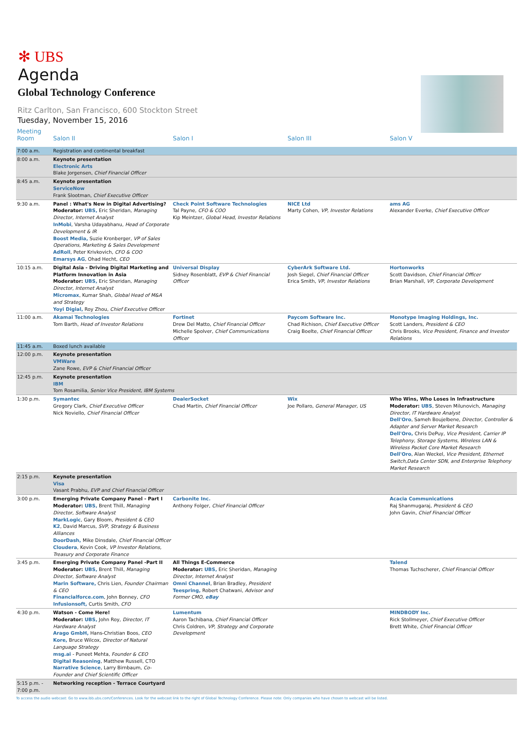✻ UBS
Agenda
Global Technology Conference
Ritz Carlton, San Francisco, 600 Stockton Street
Tuesday, November 15, 2016
| Meeting Room | Salon II | Salon I | Salon III | Salon V |
| --- | --- | --- | --- | --- |
| 7:00 a.m. | Registration and continental breakfast | | | |
| 8:00 a.m. | Keynote presentation Electronic Arts Blake Jorgensen, Chief Financial Officer | | | |
| 8:45 a.m. | Keynote presentation ServiceNow Frank Slootman, Chief Executive Officer | | | |
| 9:30 a.m. | Panel : What's New in Digital Advertising? Moderator: UBS, Eric Sheridan, Managing Director, Internet Analyst InMobi , Varsha Udayabhanu, Head of Corporate Development & IR Boost Media, Suzie Kronberger, VP of Sales Operations, Marketing & Sales Development AdRoll , Peter Krivkovich, CFO & COO Emarsys AG , Ohad Hecht, CEO | Check Point Software Technologies Tal Payne, CFO & COO Kip Meintzer, Global Head, Investor Relations | NICE Ltd Marty Cohen, VP, Investor Relations | ams AG Alexander Everke, Chief Executive Officer |
| 10:15 a.m. | Digital Asia - Driving Digital Marketing and Platform Innovation in Asia Moderator: UBS, Eric Sheridan, Managing Director, Internet Analyst Micromax , Kumar Shah, Global Head of M&A and Strategy Yoyi Digial, Roy Zhou, Chief Executive Officer | Universal Display Sidney Rosenblatt, EVP & Chief Financial Officer | CyberArk Software Ltd. Josh Siegel, Chief Financial Officer Erica Smith, VP, Investor Relations | Hortonworks Scott Davidson, Chief Financial Officer Brian Marshall, VP, Corporate Development |
| 11:00 a.m. | Akamai Technologies Tom Barth, Head of Investor Relations | Fortinet Drew Del Matto, Chief Financial Officer Michelle Spolver, Chief Communications Officer | Paycom Software Inc. Chad Richison, Chief Executive Officer Craig Boelte, Chief Financial Officer | Monotype Imaging Holdings, Inc. Scott Landers, President & CEO Chris Brooks, Vice President, Finance and Investor Relations |
| 11:45 a.m. | Boxed lunch available | | | |
| 12:00 p.m. | Keynote presentation VMWare Zane Rowe, EVP & Chief Financial Officer | | | |
| 12:45 p.m. | Keynote presentation IBM Tom Rosamilia, Senior Vice President, IBM Systems | | | |
| 1:30 p.m. | Symantec Gregory Clark, Chief Executive Officer Nick Noviello, Chief Financial Officer | DealerSocket Chad Martin, Chief Financial Officer | Wix Joe Pollaro, General Manager, US | Who Wins, Who Loses in Infrastructure Moderator: UBS , Steven Milunovich, Managing Director, IT Hardware Analyst Dell'Oro , Sameh Boujelbene, Director, Controller & Adapter and Server Market Research Dell'Oro, Chris DePuy, Vice President, Carrier IP Telephony, Storage Systems, Wireless LAN & Wireless Packet Core Market Research Dell'Oro , Alan Weckel, Vice President, Ethernet Switch,Data Center SDN, and Enterprise Telephony Market Research |
| 2:15 p.m. | Keynote presentation Visa Vasant Prabhu, EVP and Chief Financial Officer | | | |
| 3:00 p.m. | Emerging Private Company Panel - Part I Moderator: UBS, Brent Thill, Managing Director, Software Analyst MarkLogic , Gary Bloom, President & CEO K2 , David Marcus, SVP, Strategy & Business Alliances DoorDash, Mike Dinsdale, Chief Financial Officer Cloudera , Kevin Cook, VP Investor Relations, Treasury and Corporate Finance | Carbonite Inc. Anthony Folger, Chief Financial Officer | | Acacia Communications Raj Shanmugaraj, President & CEO John Gavin, Chief Financial Officer |
| 3:45 p.m. | Emerging Private Company Panel -Part II Moderator: UBS, Brent Thill, Managing Director, Software Analyst Marin Software, Chris Lien, Founder Chairman & CEO Financialforce.com , John Bonney, CFO Infusionsoft, Curtis Smith, CFO | All Things E-Commerce Moderator: UBS, Eric Sheridan, Managing Director, Internet Analyst Omni Channel , Brian Bradley, President Teespring, Robert Chatwani, Advisor and Former CMO, eBay | | Talend Thomas Tuchscherer, Chief Financial Officer |
| 4:30 p.m. | Watson - Come Here! Moderator: UBS, John Roy, Director, IT Hardware Analyst Arago GmbH, Hans-Christian Boos, CEO Kore, Bruce Wilcox, Director of Natural Language Strategy msg.ai - Puneet Mehta, Founder & CEO Digital Reasoning , Matthew Russell, CTO Narrative Science , Larry Birnbaum, Co-Founder and Chief Scientific Officer | Lumentum Aaron Tachibana, Chief Financial Officer Chris Coldren, VP, Strategy and Corporate Development | | MINDBODY Inc. Rick Stollmeyer, Chief Executive Officer Brett White, Chief Financial Officer |
| 5:15 p.m. - 7:00 p.m. | Networking reception - Terrace Courtyard | | | |
To access the audio webcast: Go to www.ibb.ubs.com/Conferences. Look for the webcast link to the right of Global Technology Conference. Please note: Only companies who have chosen to webcast will be listed.